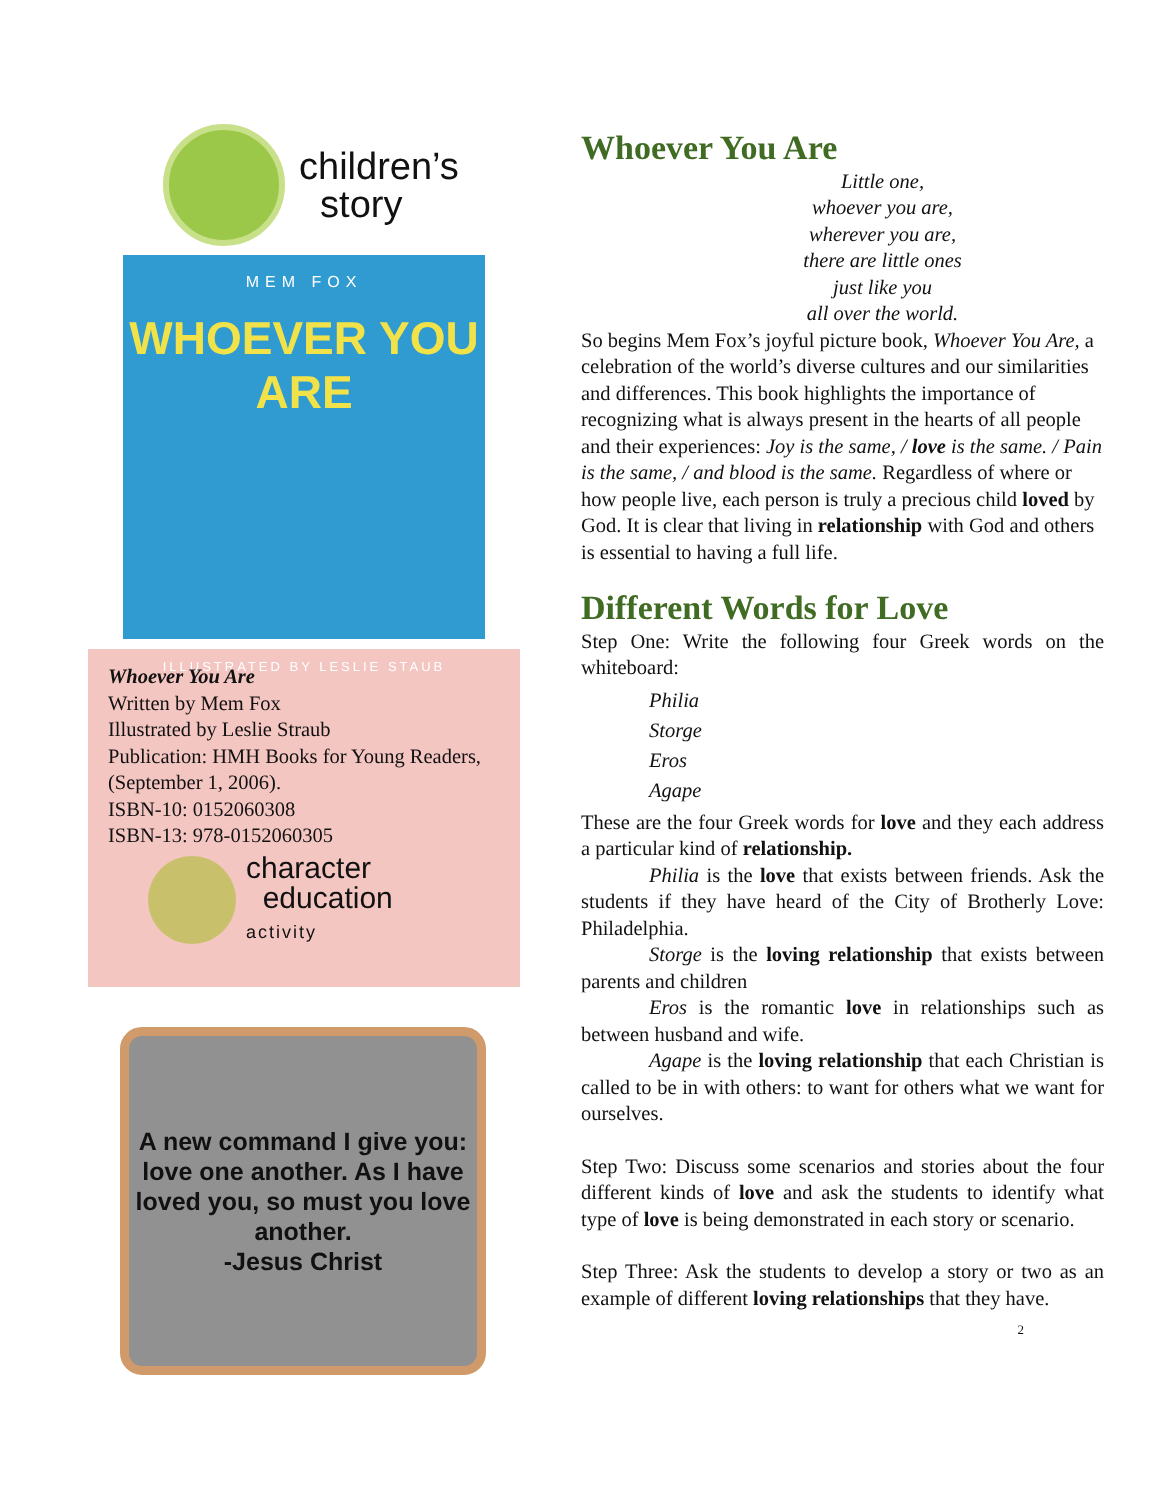children’s
story
MEM FOX
WHOEVER YOU ARE
ILLUSTRATED BY LESLIE STAUB
Whoever You Are
Written by Mem Fox
Illustrated by Leslie Straub
Publication: HMH Books for Young Readers, (September 1, 2006).
ISBN-10: 0152060308
ISBN-13: 978-0152060305
character
education
activity
A new command I give you: love one another. As I have loved you, so must you love another.
-Jesus Christ
Whoever You Are
Little one,
whoever you are,
wherever you are,
there are little ones
just like you
all over the world.
So begins Mem Fox’s joyful picture book, Whoever You Are, a celebration of the world’s diverse cultures and our similarities and differences. This book highlights the importance of recognizing what is always present in the hearts of all people and their experiences: Joy is the same, / love is the same. / Pain is the same, / and blood is the same. Regardless of where or how people live, each person is truly a precious child loved by God. It is clear that living in relationship with God and others is essential to having a full life.
Different Words for Love
Step One: Write the following four Greek words on the whiteboard:
Philia
Storge
Eros
Agape
These are the four Greek words for love and they each address a particular kind of relationship.
Philia is the love that exists between friends. Ask the students if they have heard of the City of Brotherly Love: Philadelphia.
Storge is the loving relationship that exists between parents and children
Eros is the romantic love in relationships such as between husband and wife.
Agape is the loving relationship that each Christian is called to be in with others: to want for others what we want for ourselves.
Step Two: Discuss some scenarios and stories about the four different kinds of love and ask the students to identify what type of love is being demonstrated in each story or scenario.
Step Three: Ask the students to develop a story or two as an example of different loving relationships that they have. 2